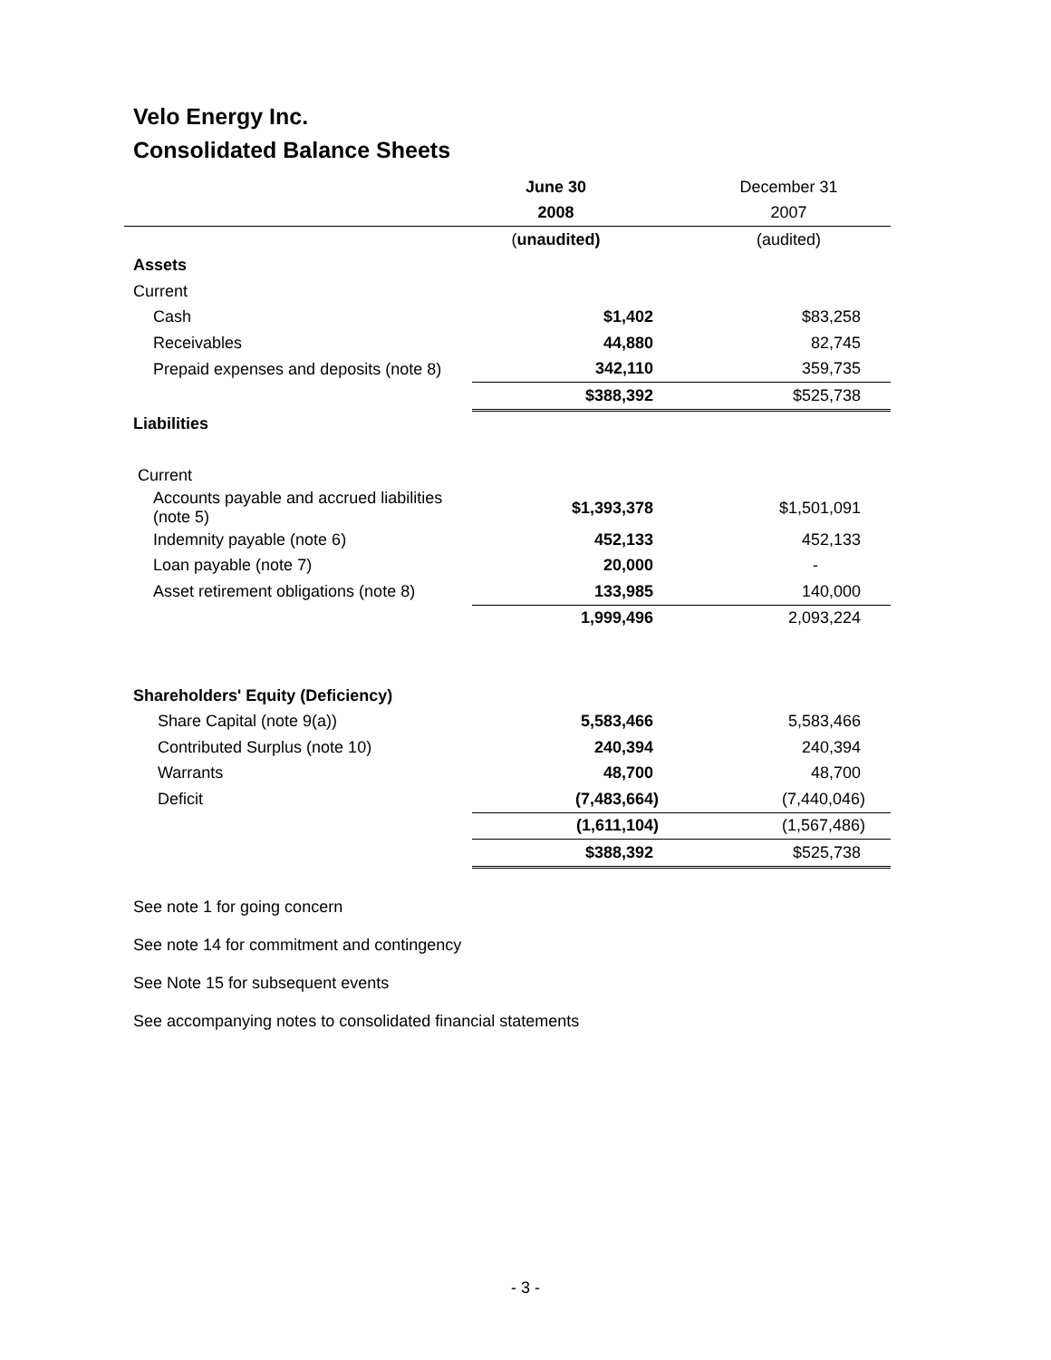Velo Energy Inc.
Consolidated Balance Sheets
| | June 30 | December 31 |
| | 2008 | 2007 |
| | ( unaudited) | (audited) |
| Assets | | |
| Current | | |
| Cash | $1,402 | $83,258 |
| Receivables | 44,880 | 82,745 |
| Prepaid expenses and deposits (note 8) | 342,110 | 359,735 |
| | $388,392 | $525,738 |
| Liabilities | | |
| Current | | |
| Accounts payable and accrued liabilities (note 5) | $1,393,378 | $1,501,091 |
| Indemnity payable (note 6) | 452,133 | 452,133 |
| Loan payable (note 7) | 20,000 | - |
| Asset retirement obligations (note 8) | 133,985 | 140,000 |
| | 1,999,496 | 2,093,224 |
| Shareholders' Equity (Deficiency) | | |
| Share Capital (note 9(a)) | 5,583,466 | 5,583,466 |
| Contributed Surplus (note 10) | 240,394 | 240,394 |
| Warrants | 48,700 | 48,700 |
| Deficit | (7,483,664) | (7,440,046) |
| | (1,611,104) | (1,567,486) |
| | $388,392 | $525,738 |
See note 1 for going concern
See note 14 for commitment and contingency
See Note 15 for subsequent events
See accompanying notes to consolidated financial statements
- 3 -